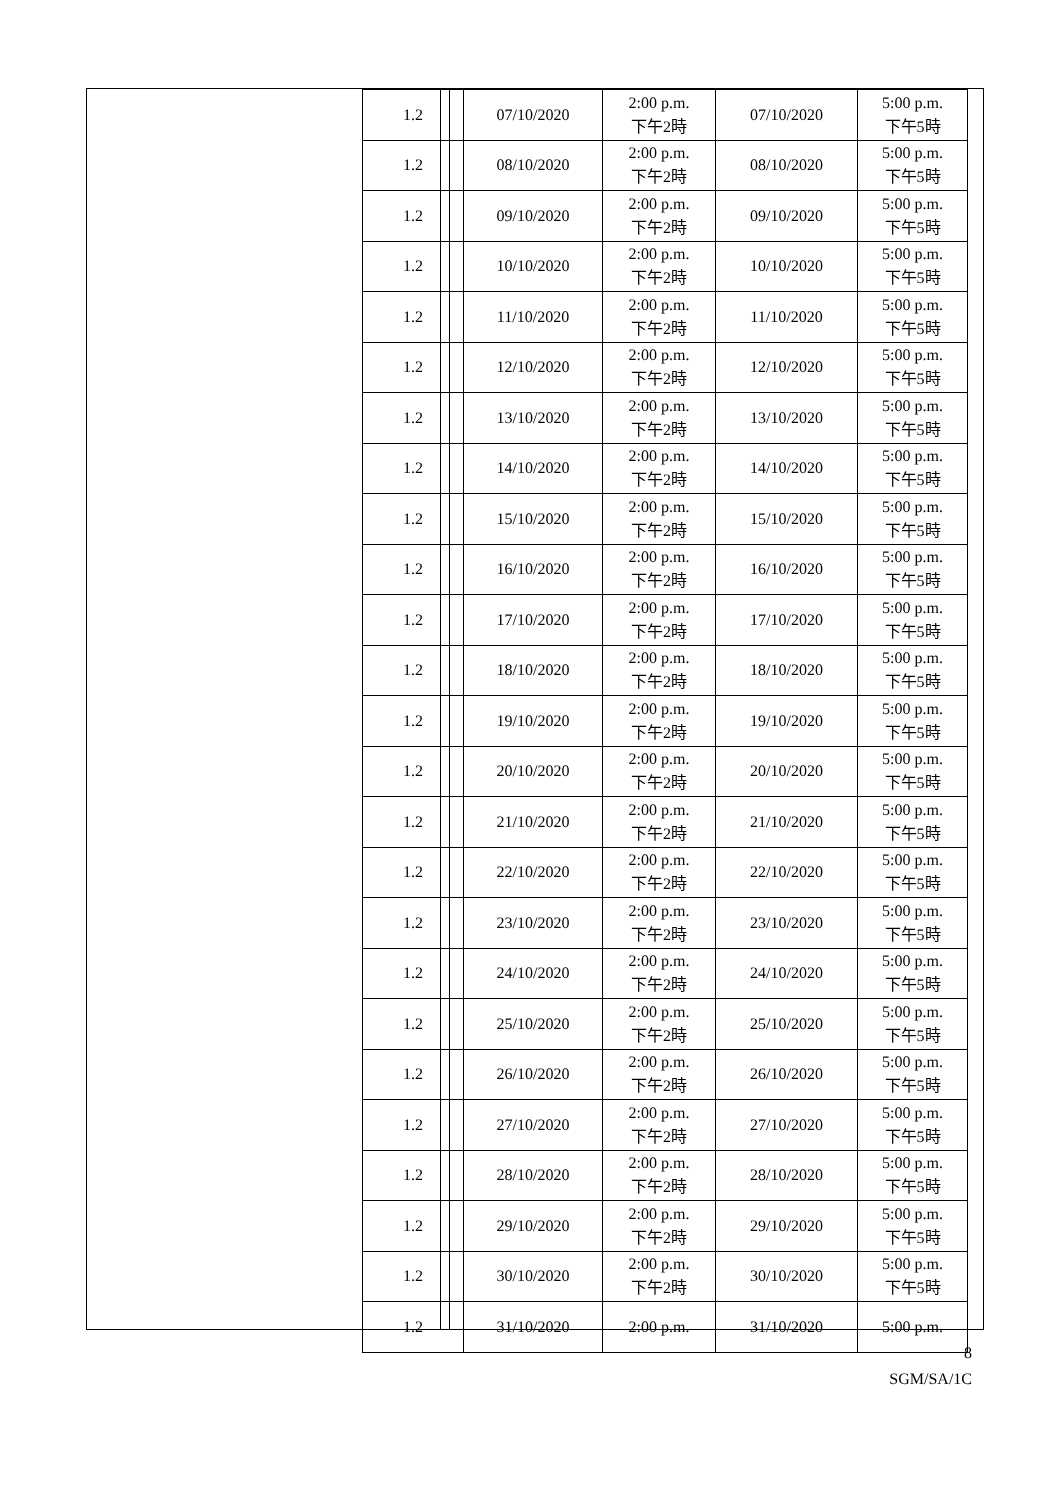| 1.2 | 07/10/2020 | 2:00 p.m. 下午2時 | 07/10/2020 | 5:00 p.m. 下午5時 |
| 1.2 | 08/10/2020 | 2:00 p.m. 下午2時 | 08/10/2020 | 5:00 p.m. 下午5時 |
| 1.2 | 09/10/2020 | 2:00 p.m. 下午2時 | 09/10/2020 | 5:00 p.m. 下午5時 |
| 1.2 | 10/10/2020 | 2:00 p.m. 下午2時 | 10/10/2020 | 5:00 p.m. 下午5時 |
| 1.2 | 11/10/2020 | 2:00 p.m. 下午2時 | 11/10/2020 | 5:00 p.m. 下午5時 |
| 1.2 | 12/10/2020 | 2:00 p.m. 下午2時 | 12/10/2020 | 5:00 p.m. 下午5時 |
| 1.2 | 13/10/2020 | 2:00 p.m. 下午2時 | 13/10/2020 | 5:00 p.m. 下午5時 |
| 1.2 | 14/10/2020 | 2:00 p.m. 下午2時 | 14/10/2020 | 5:00 p.m. 下午5時 |
| 1.2 | 15/10/2020 | 2:00 p.m. 下午2時 | 15/10/2020 | 5:00 p.m. 下午5時 |
| 1.2 | 16/10/2020 | 2:00 p.m. 下午2時 | 16/10/2020 | 5:00 p.m. 下午5時 |
| 1.2 | 17/10/2020 | 2:00 p.m. 下午2時 | 17/10/2020 | 5:00 p.m. 下午5時 |
| 1.2 | 18/10/2020 | 2:00 p.m. 下午2時 | 18/10/2020 | 5:00 p.m. 下午5時 |
| 1.2 | 19/10/2020 | 2:00 p.m. 下午2時 | 19/10/2020 | 5:00 p.m. 下午5時 |
| 1.2 | 20/10/2020 | 2:00 p.m. 下午2時 | 20/10/2020 | 5:00 p.m. 下午5時 |
| 1.2 | 21/10/2020 | 2:00 p.m. 下午2時 | 21/10/2020 | 5:00 p.m. 下午5時 |
| 1.2 | 22/10/2020 | 2:00 p.m. 下午2時 | 22/10/2020 | 5:00 p.m. 下午5時 |
| 1.2 | 23/10/2020 | 2:00 p.m. 下午2時 | 23/10/2020 | 5:00 p.m. 下午5時 |
| 1.2 | 24/10/2020 | 2:00 p.m. 下午2時 | 24/10/2020 | 5:00 p.m. 下午5時 |
| 1.2 | 25/10/2020 | 2:00 p.m. 下午2時 | 25/10/2020 | 5:00 p.m. 下午5時 |
| 1.2 | 26/10/2020 | 2:00 p.m. 下午2時 | 26/10/2020 | 5:00 p.m. 下午5時 |
| 1.2 | 27/10/2020 | 2:00 p.m. 下午2時 | 27/10/2020 | 5:00 p.m. 下午5時 |
| 1.2 | 28/10/2020 | 2:00 p.m. 下午2時 | 28/10/2020 | 5:00 p.m. 下午5時 |
| 1.2 | 29/10/2020 | 2:00 p.m. 下午2時 | 29/10/2020 | 5:00 p.m. 下午5時 |
| 1.2 | 30/10/2020 | 2:00 p.m. 下午2時 | 30/10/2020 | 5:00 p.m. 下午5時 |
| 1.2 | 31/10/2020 | 2:00 p.m. | 31/10/2020 | 5:00 p.m. |
8
SGM/SA/1C